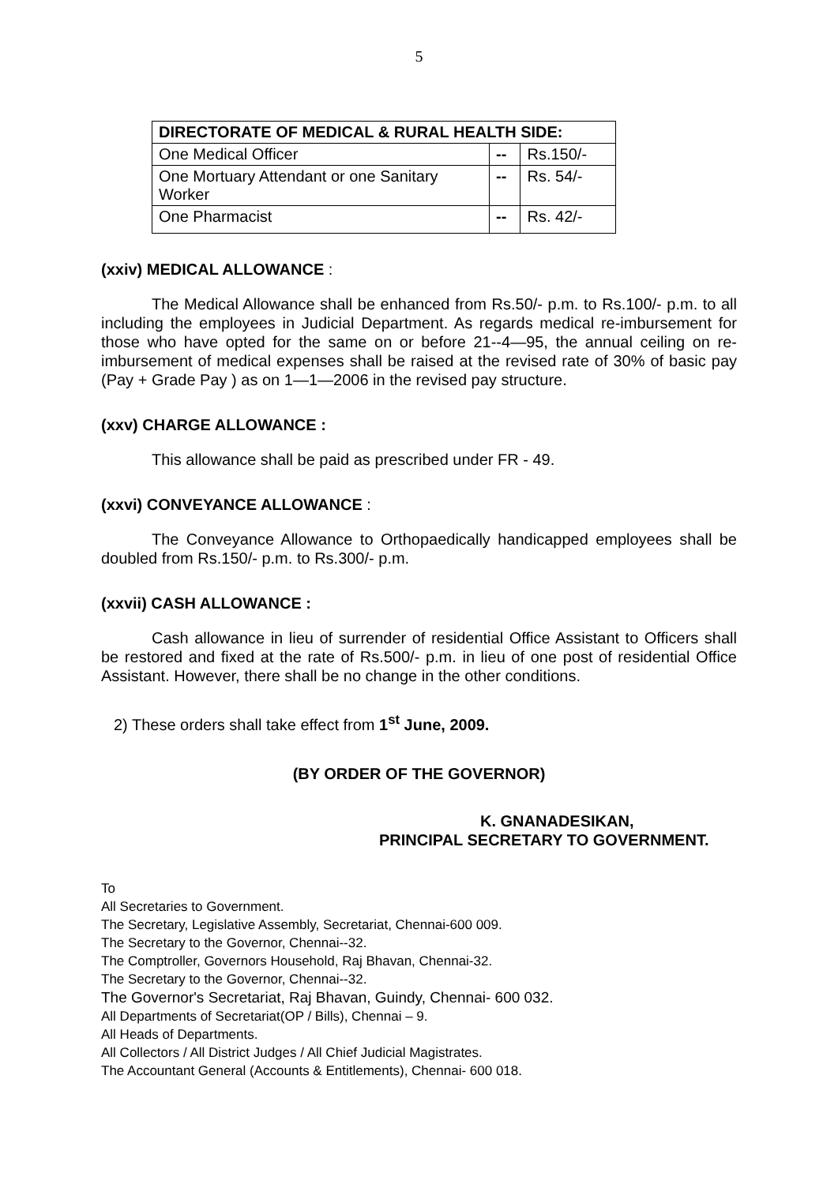5
| DIRECTORATE OF MEDICAL & RURAL HEALTH SIDE: | | |
| One Medical Officer | -- | Rs.150/- |
| One Mortuary Attendant or one Sanitary Worker | -- | Rs. 54/- |
| One Pharmacist | -- | Rs. 42/- |
(xxiv) MEDICAL ALLOWANCE :
The Medical Allowance shall be enhanced from Rs.50/- p.m. to Rs.100/- p.m. to all including the employees in Judicial Department. As regards medical re-imbursement for those who have opted for the same on or before 21--4—95, the annual ceiling on re-imbursement of medical expenses shall be raised at the revised rate of 30% of basic pay (Pay + Grade Pay ) as on 1—1—2006 in the revised pay structure.
(xxv) CHARGE ALLOWANCE :
This allowance shall be paid as prescribed under FR - 49.
(xxvi) CONVEYANCE ALLOWANCE :
The Conveyance Allowance to Orthopaedically handicapped employees shall be doubled from Rs.150/- p.m. to Rs.300/- p.m.
(xxvii) CASH ALLOWANCE :
Cash allowance in lieu of surrender of residential Office Assistant to Officers shall be restored and fixed at the rate of Rs.500/- p.m. in lieu of one post of residential Office Assistant. However, there shall be no change in the other conditions.
2) These orders shall take effect from 1<sup>st</sup> June, 2009.
(BY ORDER OF THE GOVERNOR)
K. GNANADESIKAN,
PRINCIPAL SECRETARY TO GOVERNMENT.
To
All Secretaries to Government.
The Secretary, Legislative Assembly, Secretariat, Chennai-600 009.
The Secretary to the Governor, Chennai--32.
The Comptroller, Governors Household, Raj Bhavan, Chennai-32.
The Secretary to the Governor, Chennai--32.
The Governor's Secretariat, Raj Bhavan, Guindy, Chennai- 600 032.
All Departments of Secretariat(OP / Bills), Chennai – 9.
All Heads of Departments.
All Collectors / All District Judges / All Chief Judicial Magistrates.
The Accountant General (Accounts & Entitlements), Chennai- 600 018.